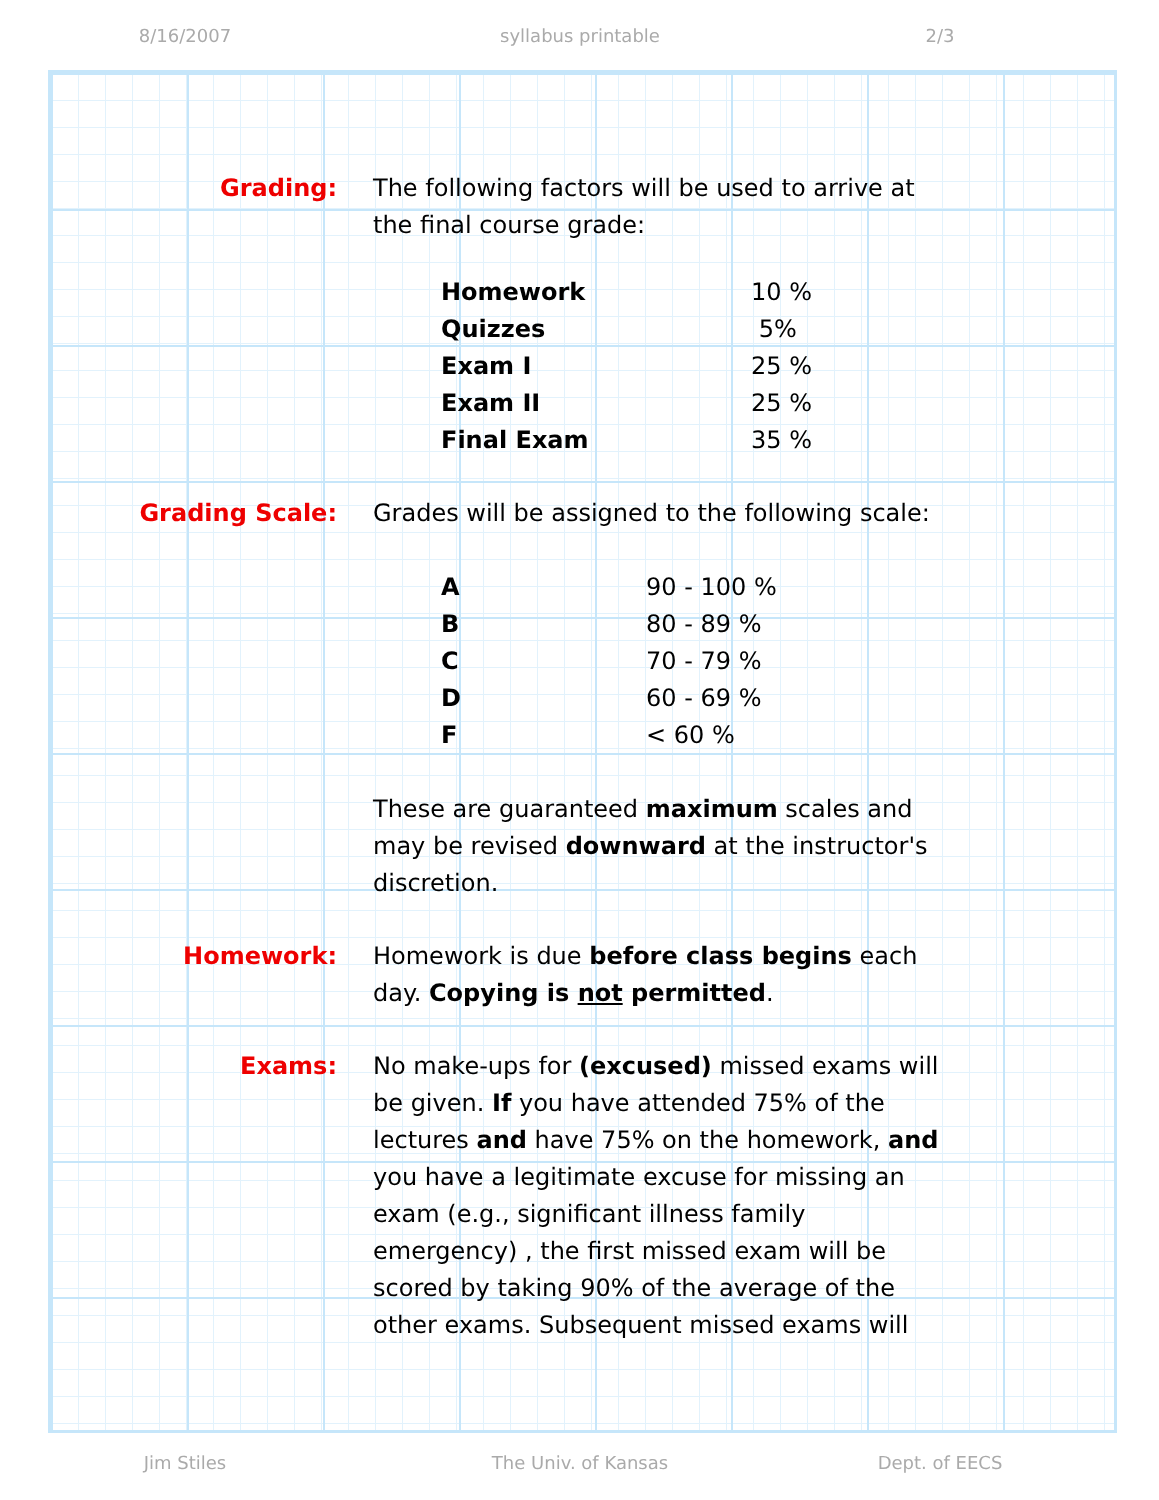8/16/2007 syllabus printable 2/3
Grading: The following factors will be used to arrive at the final course grade:
| Homework | 10 % |
| Quizzes | 5% |
| Exam I | 25 % |
| Exam II | 25 % |
| Final Exam | 35 % |
Grading Scale: Grades will be assigned to the following scale:
| A | 90 - 100 % |
| B | 80 - 89 % |
| C | 70 - 79 % |
| D | 60 - 69 % |
| F | < 60 % |
These are guaranteed maximum scales and may be revised downward at the instructor's discretion.
Homework: Homework is due before class begins each day. Copying is not permitted.
Exams: No make-ups for (excused) missed exams will be given. If you have attended 75% of the lectures and have 75% on the homework, and you have a legitimate excuse for missing an exam (e.g., significant illness family emergency) , the first missed exam will be scored by taking 90% of the average of the other exams. Subsequent missed exams will
Jim Stiles The Univ. of Kansas Dept. of EECS